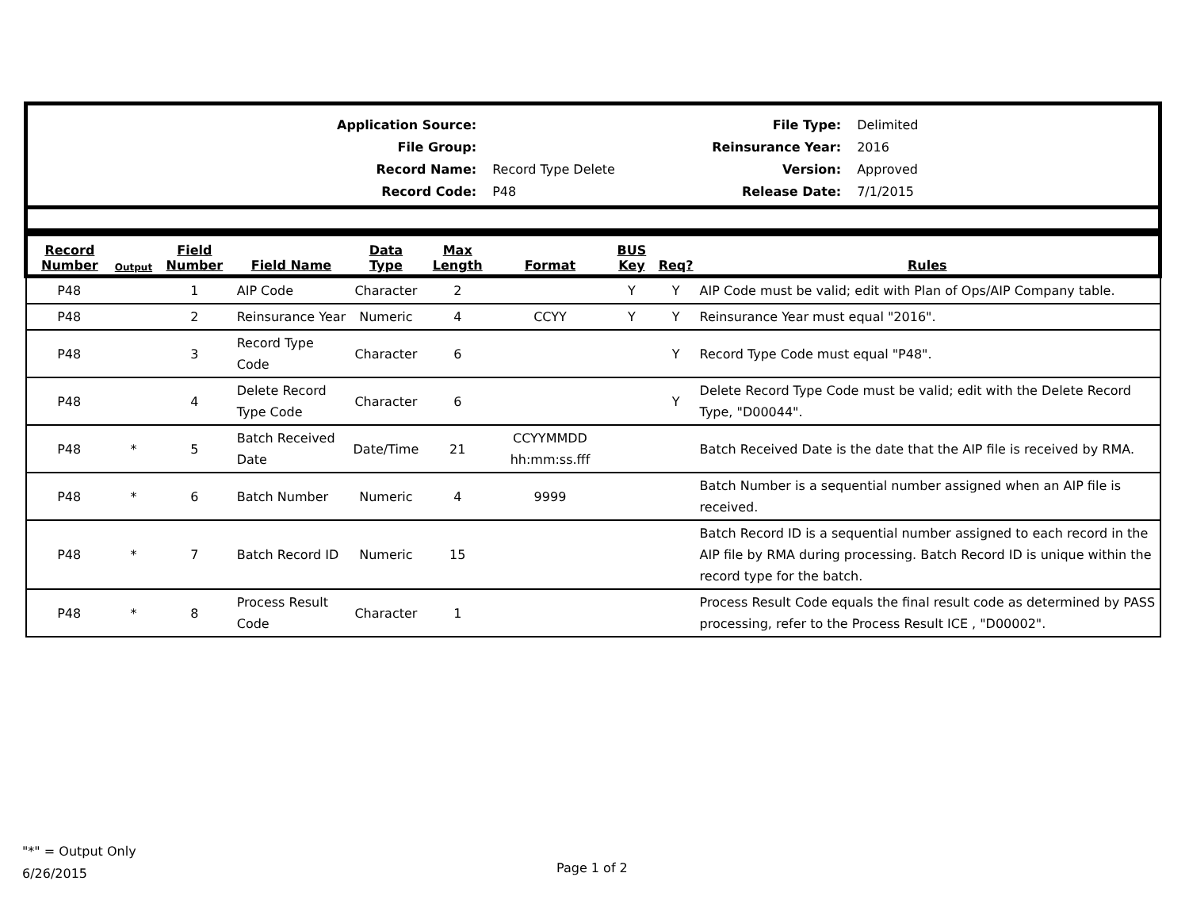| Application Source: | | File Type: | Delimited |
| File Group: | | Reinsurance Year: | 2016 |
| Record Name: | Record Type Delete | Version: | Approved |
| Record Code: | P48 | Release Date: | 7/1/2015 |
| Record Number | Output | Field Number | Field Name | Data Type | Max Length | Format | BUS Key | Req? | Rules |
| --- | --- | --- | --- | --- | --- | --- | --- | --- | --- |
| P48 | | 1 | AIP Code | Character | 2 | | Y | Y | AIP Code must be valid; edit with Plan of Ops/AIP Company table. |
| P48 | | 2 | Reinsurance Year | Numeric | 4 | CCYY | Y | Y | Reinsurance Year must equal "2016". |
| P48 | | 3 | Record Type Code | Character | 6 | | | Y | Record Type Code must equal "P48". |
| P48 | | 4 | Delete Record Type Code | Character | 6 | | | Y | Delete Record Type Code must be valid; edit with the Delete Record Type, "D00044". |
| P48 | * | 5 | Batch Received Date | Date/Time | 21 | CCYYMMDD hh:mm:ss.fff | | | Batch Received Date is the date that the AIP file is received by RMA. |
| P48 | * | 6 | Batch Number | Numeric | 4 | 9999 | | | Batch Number is a sequential number assigned when an AIP file is received. |
| P48 | * | 7 | Batch Record ID | Numeric | 15 | | | | Batch Record ID is a sequential number assigned to each record in the AIP file by RMA during processing. Batch Record ID is unique within the record type for the batch. |
| P48 | * | 8 | Process Result Code | Character | 1 | | | | Process Result Code equals the final result code as determined by PASS processing, refer to the Process Result ICE , "D00002". |
"*" = Output Only
6/26/2015
Page 1 of 2